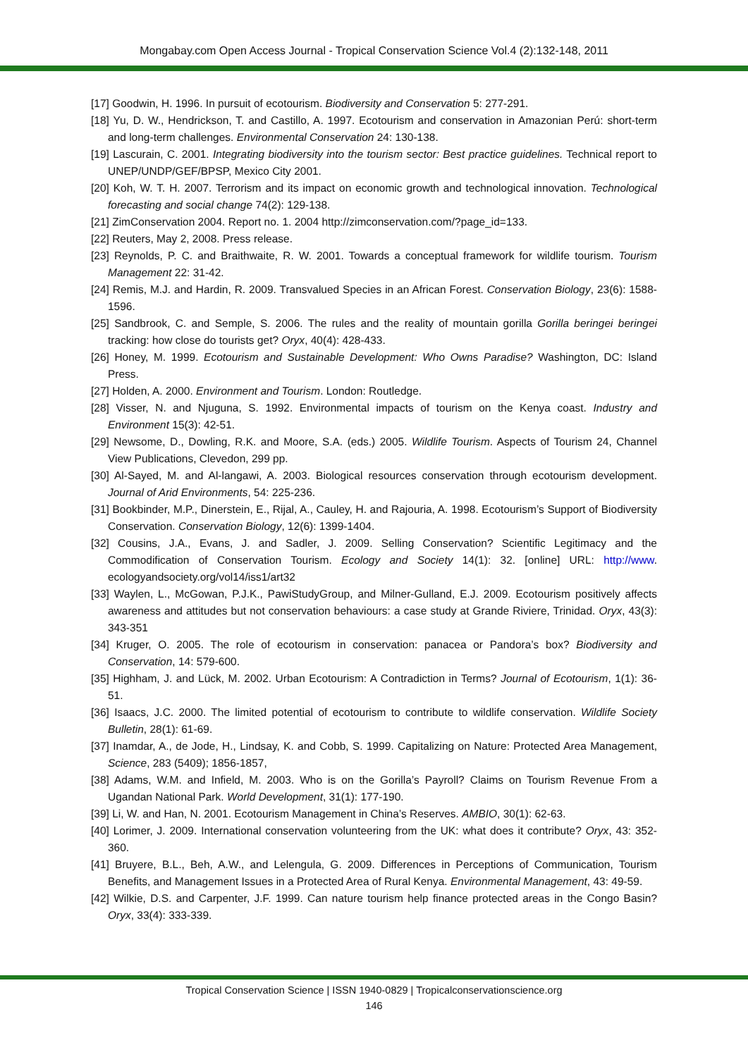Mongabay.com Open Access Journal - Tropical Conservation Science Vol.4 (2):132-148, 2011
[17] Goodwin, H. 1996. In pursuit of ecotourism. Biodiversity and Conservation 5: 277-291.
[18] Yu, D. W., Hendrickson, T. and Castillo, A. 1997. Ecotourism and conservation in Amazonian Perú: short-term and long-term challenges. Environmental Conservation 24: 130-138.
[19] Lascurain, C. 2001. Integrating biodiversity into the tourism sector: Best practice guidelines. Technical report to UNEP/UNDP/GEF/BPSP, Mexico City 2001.
[20] Koh, W. T. H. 2007. Terrorism and its impact on economic growth and technological innovation. Technological forecasting and social change 74(2): 129-138.
[21] ZimConservation 2004. Report no. 1. 2004 http://zimconservation.com/?page_id=133.
[22] Reuters, May 2, 2008. Press release.
[23] Reynolds, P. C. and Braithwaite, R. W. 2001. Towards a conceptual framework for wildlife tourism. Tourism Management 22: 31-42.
[24] Remis, M.J. and Hardin, R. 2009. Transvalued Species in an African Forest. Conservation Biology, 23(6): 1588-1596.
[25] Sandbrook, C. and Semple, S. 2006. The rules and the reality of mountain gorilla Gorilla beringei beringei tracking: how close do tourists get? Oryx, 40(4): 428-433.
[26] Honey, M. 1999. Ecotourism and Sustainable Development: Who Owns Paradise? Washington, DC: Island Press.
[27] Holden, A. 2000. Environment and Tourism. London: Routledge.
[28] Visser, N. and Njuguna, S. 1992. Environmental impacts of tourism on the Kenya coast. Industry and Environment 15(3): 42-51.
[29] Newsome, D., Dowling, R.K. and Moore, S.A. (eds.) 2005. Wildlife Tourism. Aspects of Tourism 24, Channel View Publications, Clevedon, 299 pp.
[30] Al-Sayed, M. and Al-langawi, A. 2003. Biological resources conservation through ecotourism development. Journal of Arid Environments, 54: 225-236.
[31] Bookbinder, M.P., Dinerstein, E., Rijal, A., Cauley, H. and Rajouria, A. 1998. Ecotourism’s Support of Biodiversity Conservation. Conservation Biology, 12(6): 1399-1404.
[32] Cousins, J.A., Evans, J. and Sadler, J. 2009. Selling Conservation? Scientific Legitimacy and the Commodification of Conservation Tourism. Ecology and Society 14(1): 32. [online] URL: http://www. ecologyandsociety.org/vol14/iss1/art32
[33] Waylen, L., McGowan, P.J.K., PawiStudyGroup, and Milner-Gulland, E.J. 2009. Ecotourism positively affects awareness and attitudes but not conservation behaviours: a case study at Grande Riviere, Trinidad. Oryx, 43(3): 343-351
[34] Kruger, O. 2005. The role of ecotourism in conservation: panacea or Pandora’s box? Biodiversity and Conservation, 14: 579-600.
[35] Highham, J. and Lück, M. 2002. Urban Ecotourism: A Contradiction in Terms? Journal of Ecotourism, 1(1): 36-51.
[36] Isaacs, J.C. 2000. The limited potential of ecotourism to contribute to wildlife conservation. Wildlife Society Bulletin, 28(1): 61-69.
[37] Inamdar, A., de Jode, H., Lindsay, K. and Cobb, S. 1999. Capitalizing on Nature: Protected Area Management, Science, 283 (5409); 1856-1857,
[38] Adams, W.M. and Infield, M. 2003. Who is on the Gorilla’s Payroll? Claims on Tourism Revenue From a Ugandan National Park. World Development, 31(1): 177-190.
[39] Li, W. and Han, N. 2001. Ecotourism Management in China’s Reserves. AMBIO, 30(1): 62-63.
[40] Lorimer, J. 2009. International conservation volunteering from the UK: what does it contribute? Oryx, 43: 352-360.
[41] Bruyere, B.L., Beh, A.W., and Lelengula, G. 2009. Differences in Perceptions of Communication, Tourism Benefits, and Management Issues in a Protected Area of Rural Kenya. Environmental Management, 43: 49-59.
[42] Wilkie, D.S. and Carpenter, J.F. 1999. Can nature tourism help finance protected areas in the Congo Basin? Oryx, 33(4): 333-339.
Tropical Conservation Science | ISSN 1940-0829 | Tropicalconservationscience.org
146